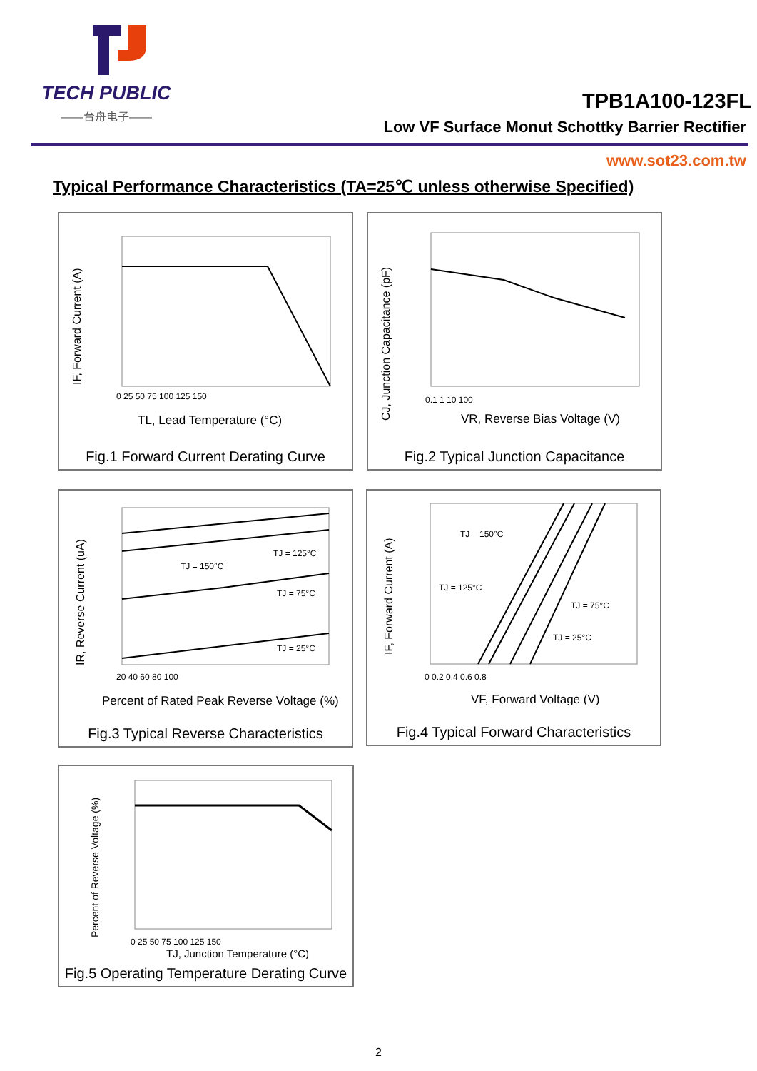TECH PUBLIC
——台舟电子—— TPB1A100-123FL
Low VF Surface Monut Schottky Barrier Rectifier
www.sot23.com.tw
Typical Performance Characteristics (TA=25℃ unless otherwise Specified)
0 25 50 75 100 125 150
TL, Lead Temperature (°C)
IF, Forward Current (A)
Fig.1 Forward Current Derating Curve
0.1 1 10 100
VR, Reverse Bias Voltage (V)
CJ, Junction Capacitance (pF)
Fig.2 Typical Junction Capacitance
TJ = 150°C
TJ = 125°C
TJ = 75°C
TJ = 25°C
20 40 60 80 100
Percent of Rated Peak Reverse Voltage (%)
IR, Reverse Current (uA)
Fig.3 Typical Reverse Characteristics
TJ = 150°C
TJ = 125°C
TJ = 75°C
TJ = 25°C
0 0.2 0.4 0.6 0.8
VF, Forward Voltage (V)
IF, Forward Current (A)
Fig.4 Typical Forward Characteristics
0 25 50 75 100 125 150
TJ, Junction Temperature (°C)
Percent of Reverse Voltage (%)
Fig.5 Operating Temperature Derating Curve
2